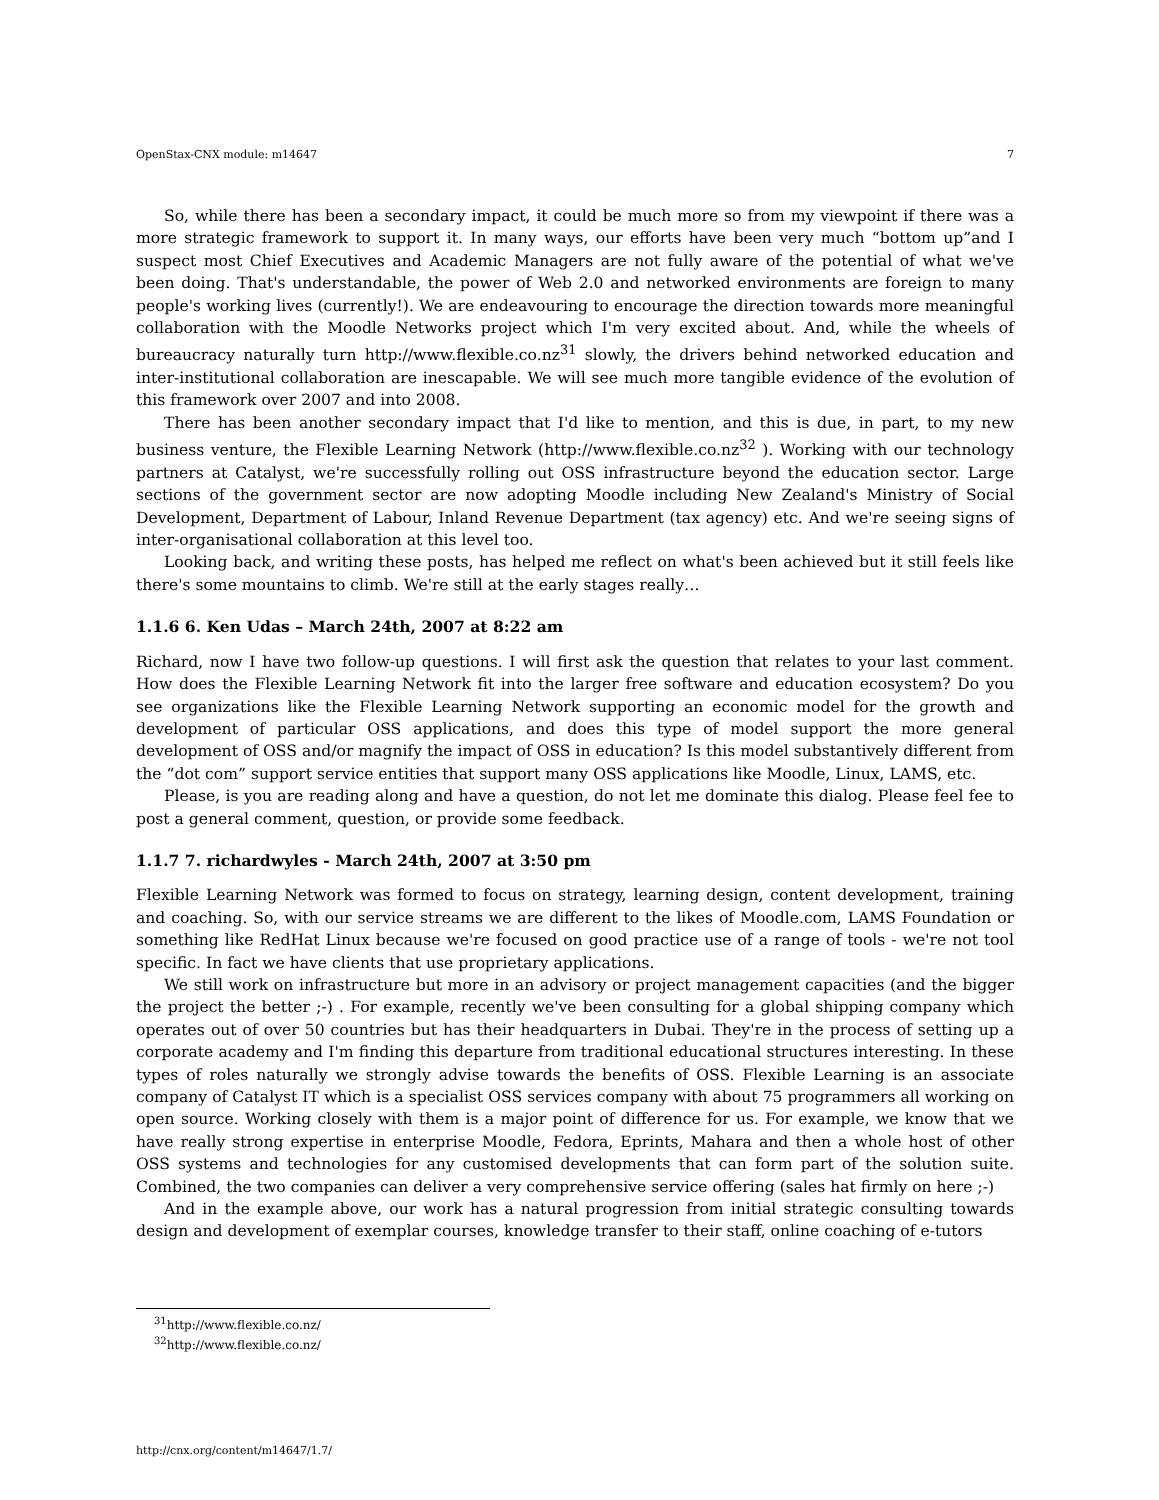OpenStax-CNX module: m14647 7
So, while there has been a secondary impact, it could be much more so from my viewpoint if there was a more strategic framework to support it. In many ways, our efforts have been very much “bottom up”and I suspect most Chief Executives and Academic Managers are not fully aware of the potential of what we've been doing. That's understandable, the power of Web 2.0 and networked environments are foreign to many people's working lives (currently!). We are endeavouring to encourage the direction towards more meaningful collaboration with the Moodle Networks project which I'm very excited about. And, while the wheels of bureaucracy naturally turn http://www.flexible.co.nz<sup>31</sup> slowly, the drivers behind networked education and inter-institutional collaboration are inescapable. We will see much more tangible evidence of the evolution of this framework over 2007 and into 2008.
There has been another secondary impact that I'd like to mention, and this is due, in part, to my new business venture, the Flexible Learning Network (http://www.flexible.co.nz<sup>32</sup> ). Working with our technology partners at Catalyst, we're successfully rolling out OSS infrastructure beyond the education sector. Large sections of the government sector are now adopting Moodle including New Zealand's Ministry of Social Development, Department of Labour, Inland Revenue Department (tax agency) etc. And we're seeing signs of inter-organisational collaboration at this level too.
Looking back, and writing these posts, has helped me reflect on what's been achieved but it still feels like there's some mountains to climb. We're still at the early stages really…
1.1.6 6. Ken Udas – March 24th, 2007 at 8:22 am
Richard, now I have two follow-up questions. I will first ask the question that relates to your last comment. How does the Flexible Learning Network fit into the larger free software and education ecosystem? Do you see organizations like the Flexible Learning Network supporting an economic model for the growth and development of particular OSS applications, and does this type of model support the more general development of OSS and/or magnify the impact of OSS in education? Is this model substantively different from the “dot com” support service entities that support many OSS applications like Moodle, Linux, LAMS, etc.
Please, is you are reading along and have a question, do not let me dominate this dialog. Please feel fee to post a general comment, question, or provide some feedback.
1.1.7 7. richardwyles - March 24th, 2007 at 3:50 pm
Flexible Learning Network was formed to focus on strategy, learning design, content development, training and coaching. So, with our service streams we are different to the likes of Moodle.com, LAMS Foundation or something like RedHat Linux because we're focused on good practice use of a range of tools - we're not tool specific. In fact we have clients that use proprietary applications.
We still work on infrastructure but more in an advisory or project management capacities (and the bigger the project the better ;-) . For example, recently we've been consulting for a global shipping company which operates out of over 50 countries but has their headquarters in Dubai. They're in the process of setting up a corporate academy and I'm finding this departure from traditional educational structures interesting. In these types of roles naturally we strongly advise towards the benefits of OSS. Flexible Learning is an associate company of Catalyst IT which is a specialist OSS services company with about 75 programmers all working on open source. Working closely with them is a major point of difference for us. For example, we know that we have really strong expertise in enterprise Moodle, Fedora, Eprints, Mahara and then a whole host of other OSS systems and technologies for any customised developments that can form part of the solution suite. Combined, the two companies can deliver a very comprehensive service offering (sales hat firmly on here ;-)
And in the example above, our work has a natural progression from initial strategic consulting towards design and development of exemplar courses, knowledge transfer to their staff, online coaching of e-tutors
<sup>31</sup> http://www.flexible.co.nz/
<sup>32</sup> http://www.flexible.co.nz/
http://cnx.org/content/m14647/1.7/